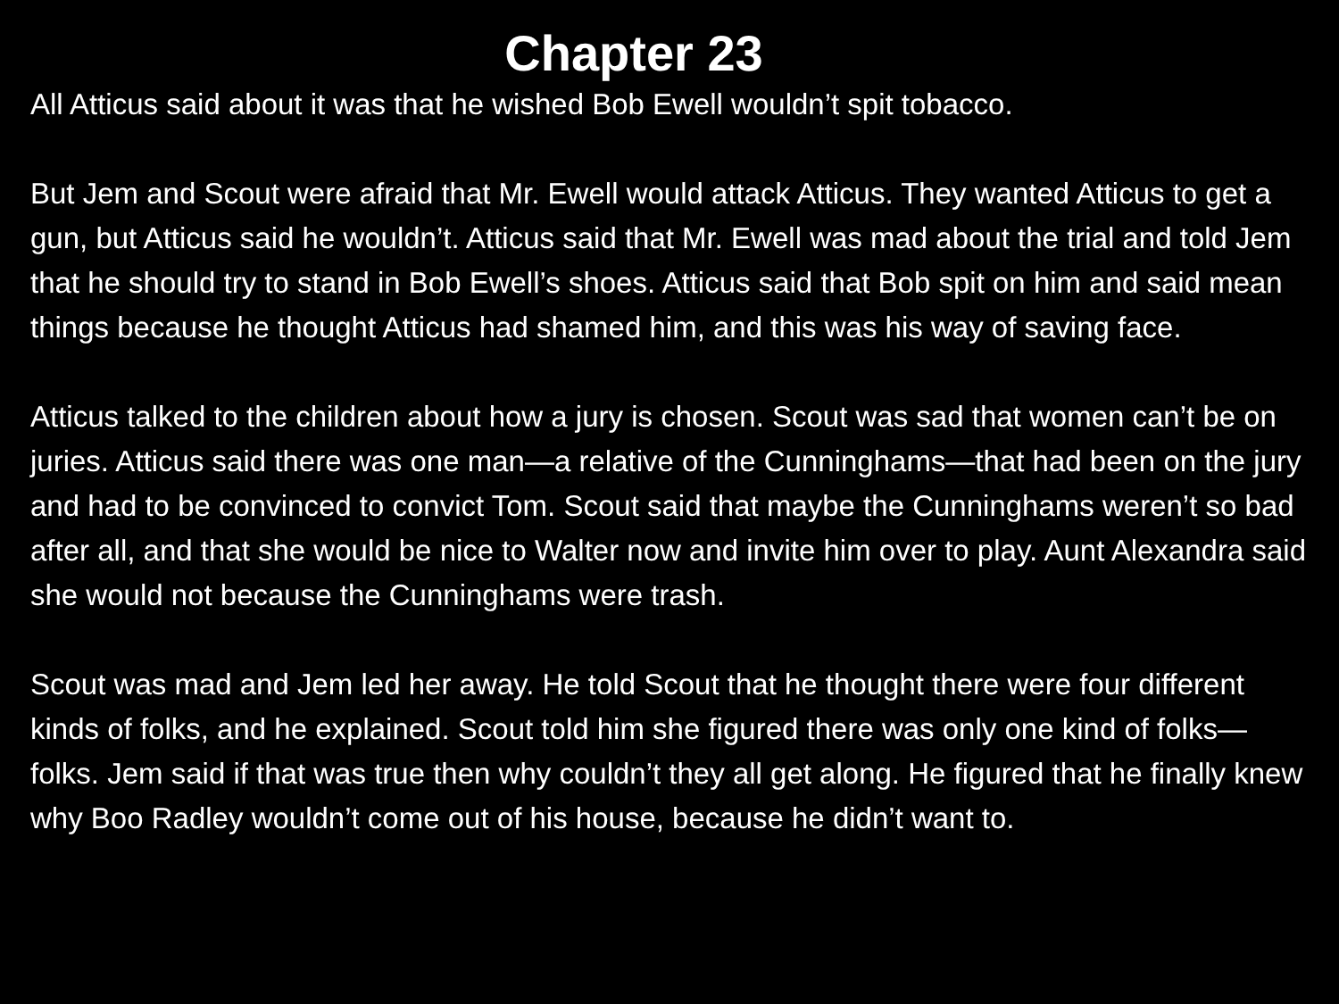Chapter 23
All Atticus said about it was that he wished Bob Ewell wouldn’t spit tobacco.
But Jem and Scout were afraid that Mr. Ewell would attack Atticus. They wanted Atticus to get a gun, but Atticus said he wouldn’t. Atticus said that Mr. Ewell was mad about the trial and told Jem that he should try to stand in Bob Ewell’s shoes. Atticus said that Bob spit on him and said mean things because he thought Atticus had shamed him, and this was his way of saving face.
Atticus talked to the children about how a jury is chosen. Scout was sad that women can’t be on juries. Atticus said there was one man—a relative of the Cunninghams—that had been on the jury and had to be convinced to convict Tom. Scout said that maybe the Cunninghams weren’t so bad after all, and that she would be nice to Walter now and invite him over to play. Aunt Alexandra said she would not because the Cunninghams were trash.
Scout was mad and Jem led her away. He told Scout that he thought there were four different kinds of folks, and he explained. Scout told him she figured there was only one kind of folks—folks. Jem said if that was true then why couldn’t they all get along. He figured that he finally knew why Boo Radley wouldn’t come out of his house, because he didn’t want to.